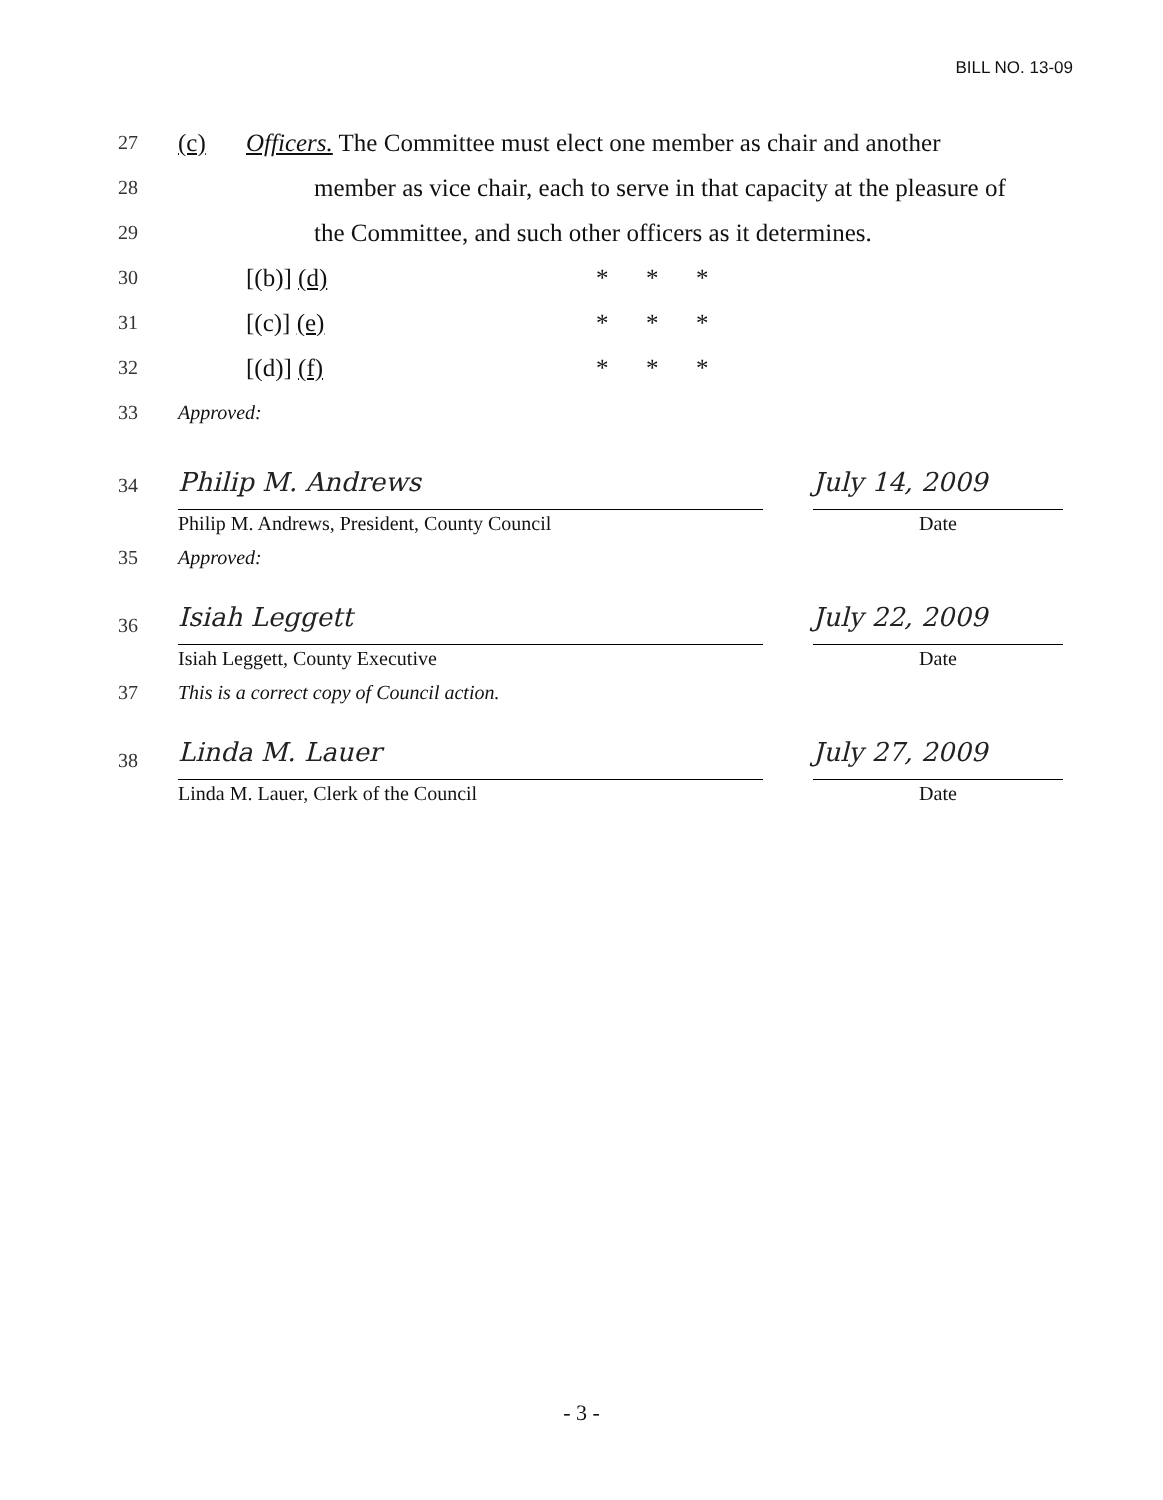BILL NO. 13-09
27 (c) Officers. The Committee must elect one member as chair and another
28 member as vice chair, each to serve in that capacity at the pleasure of
29 the Committee, and such other officers as it determines.
30 [(b)] (d) * * *
31 [(c)] (e) * * *
32 [(d)] (f) * * *
33 Approved:
34
Philip M. Andrews
Philip M. Andrews, President, County Council
July 14, 2009
Date
35 Approved:
36
Isiah Leggett
Isiah Leggett, County Executive
July 22, 2009
Date
37 This is a correct copy of Council action.
38
Linda M. Lauer
Linda M. Lauer, Clerk of the Council
July 27, 2009
Date
- 3 -